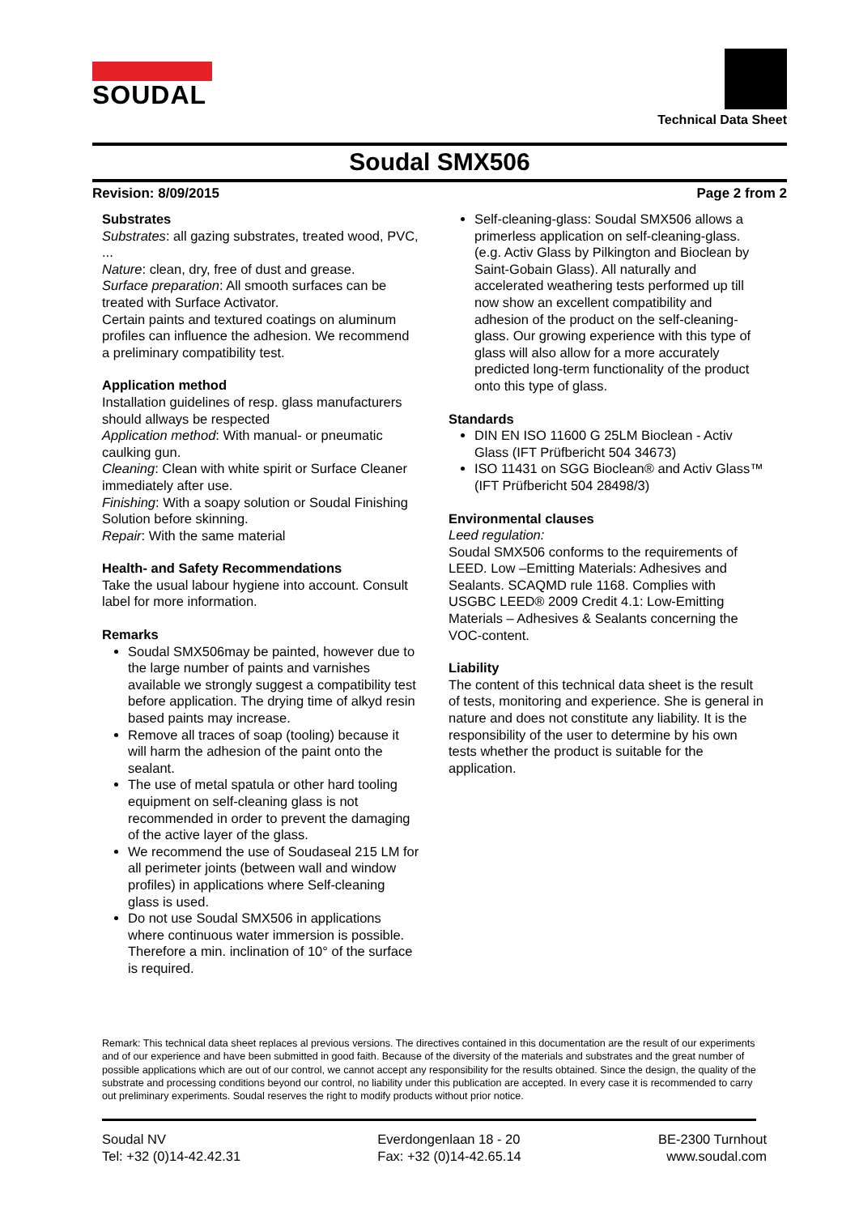SOUDAL
Technical Data Sheet
Soudal SMX506
Revision: 8/09/2015 Page 2 from 2
Substrates
Substrates: all gazing substrates, treated wood, PVC, ...
Nature: clean, dry, free of dust and grease.
Surface preparation: All smooth surfaces can be treated with Surface Activator.
Certain paints and textured coatings on aluminum profiles can influence the adhesion. We recommend a preliminary compatibility test.
Application method
Installation guidelines of resp. glass manufacturers should allways be respected
Application method: With manual- or pneumatic caulking gun.
Cleaning: Clean with white spirit or Surface Cleaner immediately after use.
Finishing: With a soapy solution or Soudal Finishing Solution before skinning.
Repair: With the same material
Health- and Safety Recommendations
Take the usual labour hygiene into account. Consult label for more information.
Remarks
Soudal SMX506may be painted, however due to the large number of paints and varnishes available we strongly suggest a compatibility test before application. The drying time of alkyd resin based paints may increase.
Remove all traces of soap (tooling) because it will harm the adhesion of the paint onto the sealant.
The use of metal spatula or other hard tooling equipment on self-cleaning glass is not recommended in order to prevent the damaging of the active layer of the glass.
We recommend the use of Soudaseal 215 LM for all perimeter joints (between wall and window profiles) in applications where Self-cleaning glass is used.
Do not use Soudal SMX506 in applications where continuous water immersion is possible. Therefore a min. inclination of 10° of the surface is required.
Self-cleaning-glass: Soudal SMX506 allows a primerless application on self-cleaning-glass. (e.g. Activ Glass by Pilkington and Bioclean by Saint-Gobain Glass). All naturally and accelerated weathering tests performed up till now show an excellent compatibility and adhesion of the product on the self-cleaning-glass. Our growing experience with this type of glass will also allow for a more accurately predicted long-term functionality of the product onto this type of glass.
Standards
DIN EN ISO 11600 G 25LM Bioclean - Activ Glass (IFT Prüfbericht 504 34673)
ISO 11431 on SGG Bioclean® and Activ Glass™ (IFT Prüfbericht 504 28498/3)
Environmental clauses
Leed regulation:
Soudal SMX506 conforms to the requirements of LEED. Low –Emitting Materials: Adhesives and Sealants. SCAQMD rule 1168. Complies with USGBC LEED® 2009 Credit 4.1: Low-Emitting Materials – Adhesives & Sealants concerning the VOC-content.
Liability
The content of this technical data sheet is the result of tests, monitoring and experience. She is general in nature and does not constitute any liability. It is the responsibility of the user to determine by his own tests whether the product is suitable for the application.
Remark: This technical data sheet replaces al previous versions. The directives contained in this documentation are the result of our experiments and of our experience and have been submitted in good faith. Because of the diversity of the materials and substrates and the great number of possible applications which are out of our control, we cannot accept any responsibility for the results obtained. Since the design, the quality of the substrate and processing conditions beyond our control, no liability under this publication are accepted. In every case it is recommended to carry out preliminary experiments. Soudal reserves the right to modify products without prior notice.
Soudal NV
Tel: +32 (0)14-42.42.31
Everdongenlaan 18 - 20
Fax: +32 (0)14-42.65.14
BE-2300 Turnhout
www.soudal.com